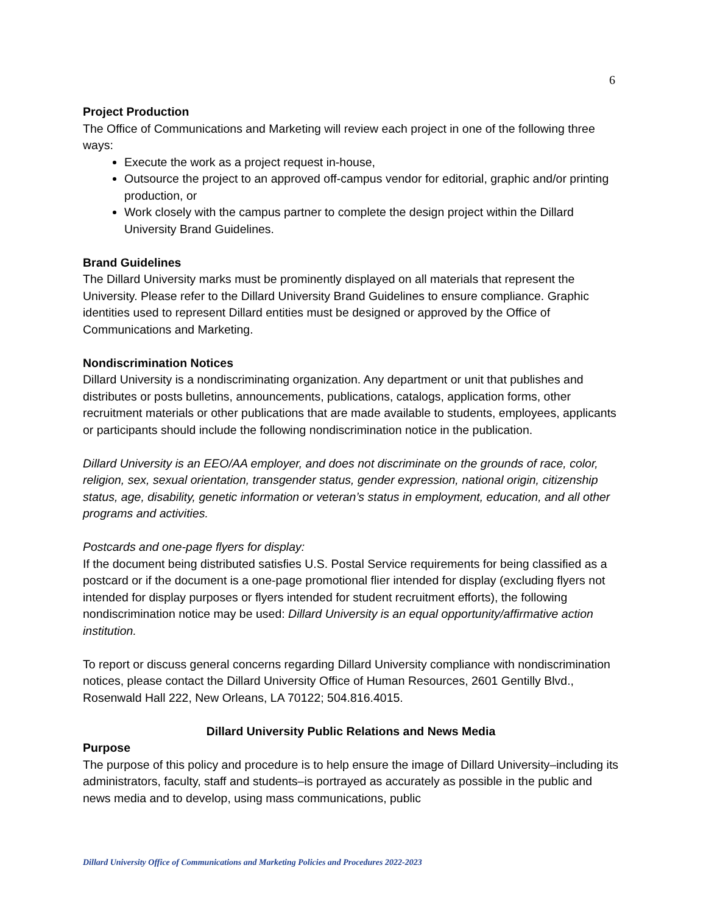6
Project Production
The Office of Communications and Marketing will review each project in one of the following three ways:
Execute the work as a project request in-house,
Outsource the project to an approved off-campus vendor for editorial, graphic and/or printing production, or
Work closely with the campus partner to complete the design project within the Dillard University Brand Guidelines.
Brand Guidelines
The Dillard University marks must be prominently displayed on all materials that represent the University. Please refer to the Dillard University Brand Guidelines to ensure compliance. Graphic identities used to represent Dillard entities must be designed or approved by the Office of Communications and Marketing.
Nondiscrimination Notices
Dillard University is a nondiscriminating organization. Any department or unit that publishes and distributes or posts bulletins, announcements, publications, catalogs, application forms, other recruitment materials or other publications that are made available to students, employees, applicants or participants should include the following nondiscrimination notice in the publication.
Dillard University is an EEO/AA employer, and does not discriminate on the grounds of race, color, religion, sex, sexual orientation, transgender status, gender expression, national origin, citizenship status, age, disability, genetic information or veteran’s status in employment, education, and all other programs and activities.
Postcards and one-page flyers for display:
If the document being distributed satisfies U.S. Postal Service requirements for being classified as a postcard or if the document is a one-page promotional flier intended for display (excluding flyers not intended for display purposes or flyers intended for student recruitment efforts), the following nondiscrimination notice may be used: Dillard University is an equal opportunity/affirmative action institution.
To report or discuss general concerns regarding Dillard University compliance with nondiscrimination notices, please contact the Dillard University Office of Human Resources, 2601 Gentilly Blvd., Rosenwald Hall 222, New Orleans, LA 70122; 504.816.4015.
Dillard University Public Relations and News Media
Purpose
The purpose of this policy and procedure is to help ensure the image of Dillard University–including its administrators, faculty, staff and students–is portrayed as accurately as possible in the public and news media and to develop, using mass communications, public
Dillard University Office of Communications and Marketing Policies and Procedures 2022-2023